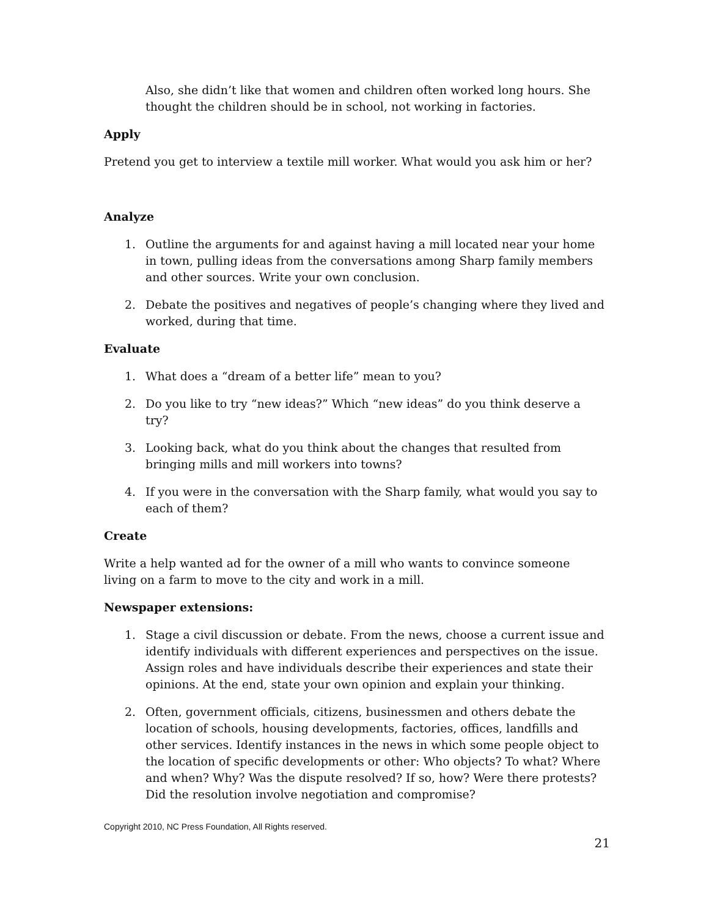Also, she didn’t like that women and children often worked long hours. She thought the children should be in school, not working in factories.
Apply
Pretend you get to interview a textile mill worker. What would you ask him or her?
Analyze
1. Outline the arguments for and against having a mill located near your home in town, pulling ideas from the conversations among Sharp family members and other sources. Write your own conclusion.
2. Debate the positives and negatives of people’s changing where they lived and worked, during that time.
Evaluate
1. What does a “dream of a better life” mean to you?
2. Do you like to try “new ideas?” Which “new ideas” do you think deserve a try?
3. Looking back, what do you think about the changes that resulted from bringing mills and mill workers into towns?
4. If you were in the conversation with the Sharp family, what would you say to each of them?
Create
Write a help wanted ad for the owner of a mill who wants to convince someone living on a farm to move to the city and work in a mill.
Newspaper extensions:
1. Stage a civil discussion or debate. From the news, choose a current issue and identify individuals with different experiences and perspectives on the issue. Assign roles and have individuals describe their experiences and state their opinions. At the end, state your own opinion and explain your thinking.
2. Often, government officials, citizens, businessmen and others debate the location of schools, housing developments, factories, offices, landfills and other services. Identify instances in the news in which some people object to the location of specific developments or other: Who objects? To what? Where and when? Why? Was the dispute resolved? If so, how? Were there protests? Did the resolution involve negotiation and compromise?
Copyright 2010, NC Press Foundation, All Rights reserved.
21